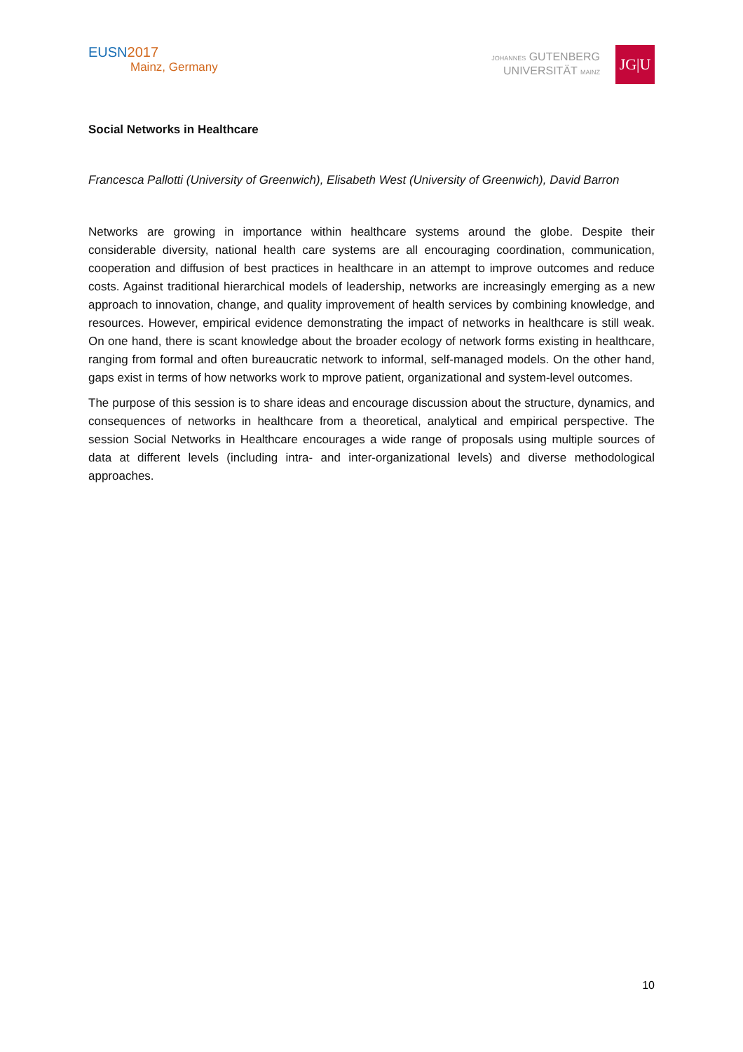EUSN2017
Mainz, Germany
JOHANNES GUTENBERG
UNIVERSITÄT MAINZ
JG|U
Social Networks in Healthcare
Francesca Pallotti (University of Greenwich), Elisabeth West (University of Greenwich), David Barron
Networks are growing in importance within healthcare systems around the globe. Despite their considerable diversity, national health care systems are all encouraging coordination, communication, cooperation and diffusion of best practices in healthcare in an attempt to improve outcomes and reduce costs. Against traditional hierarchical models of leadership, networks are increasingly emerging as a new approach to innovation, change, and quality improvement of health services by combining knowledge, and resources. However, empirical evidence demonstrating the impact of networks in healthcare is still weak. On one hand, there is scant knowledge about the broader ecology of network forms existing in healthcare, ranging from formal and often bureaucratic network to informal, self-managed models. On the other hand, gaps exist in terms of how networks work to mprove patient, organizational and system-level outcomes.
The purpose of this session is to share ideas and encourage discussion about the structure, dynamics, and consequences of networks in healthcare from a theoretical, analytical and empirical perspective. The session Social Networks in Healthcare encourages a wide range of proposals using multiple sources of data at different levels (including intra- and inter-organizational levels) and diverse methodological approaches.
10